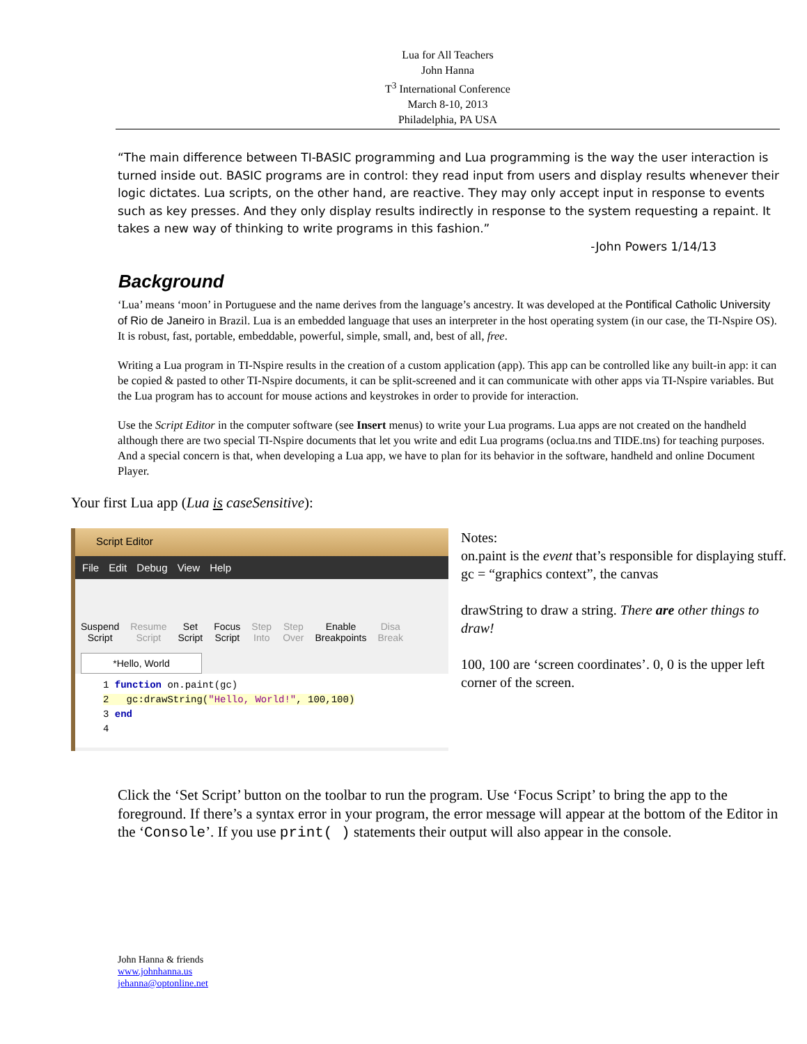Lua for All Teachers
John Hanna
T<sup>3</sup> International Conference
March 8-10, 2013
Philadelphia, PA USA
“The main difference between TI-BASIC programming and Lua programming is the way the user interaction is turned inside out. BASIC programs are in control: they read input from users and display results whenever their logic dictates. Lua scripts, on the other hand, are reactive. They may only accept input in response to events such as key presses. And they only display results indirectly in response to the system requesting a repaint. It takes a new way of thinking to write programs in this fashion.”
-John Powers 1/14/13
Background
‘Lua’ means ‘moon’ in Portuguese and the name derives from the language’s ancestry. It was developed at the Pontifical Catholic University of Rio de Janeiro in Brazil. Lua is an embedded language that uses an interpreter in the host operating system (in our case, the TI-Nspire OS). It is robust, fast, portable, embeddable, powerful, simple, small, and, best of all, free.
Writing a Lua program in TI-Nspire results in the creation of a custom application (app). This app can be controlled like any built-in app: it can be copied & pasted to other TI-Nspire documents, it can be split-screened and it can communicate with other apps via TI-Nspire variables. But the Lua program has to account for mouse actions and keystrokes in order to provide for interaction.
Use the Script Editor in the computer software (see Insert menus) to write your Lua programs. Lua apps are not created on the handheld although there are two special TI-Nspire documents that let you write and edit Lua programs (oclua.tns and TIDE.tns) for teaching purposes. And a special concern is that, when developing a Lua app, we have to plan for its behavior in the software, handheld and online Document Player.
Your first Lua app (Lua is caseSensitive):
Script Editor
File Edit Debug View Help
Suspend
Script Resume
Script Set
Script Focus
Script Step
Into Step
Over Enable
Breakpoints Disa
Break
*Hello, World
1 function on.paint(gc)
2 gc:drawString("Hello, World!", 100,100)
3 end
4
Notes:
on.paint is the event that’s responsible for displaying stuff.
gc = “graphics context”, the canvas
drawString to draw a string. There are other things to draw!
100, 100 are ‘screen coordinates’. 0, 0 is the upper left corner of the screen.
Click the ‘Set Script’ button on the toolbar to run the program. Use ‘Focus Script’ to bring the app to the foreground. If there’s a syntax error in your program, the error message will appear at the bottom of the Editor in the ‘Console’. If you use print( ) statements their output will also appear in the console.
John Hanna & friends
www.johnhanna.us
jehanna@optonline.net